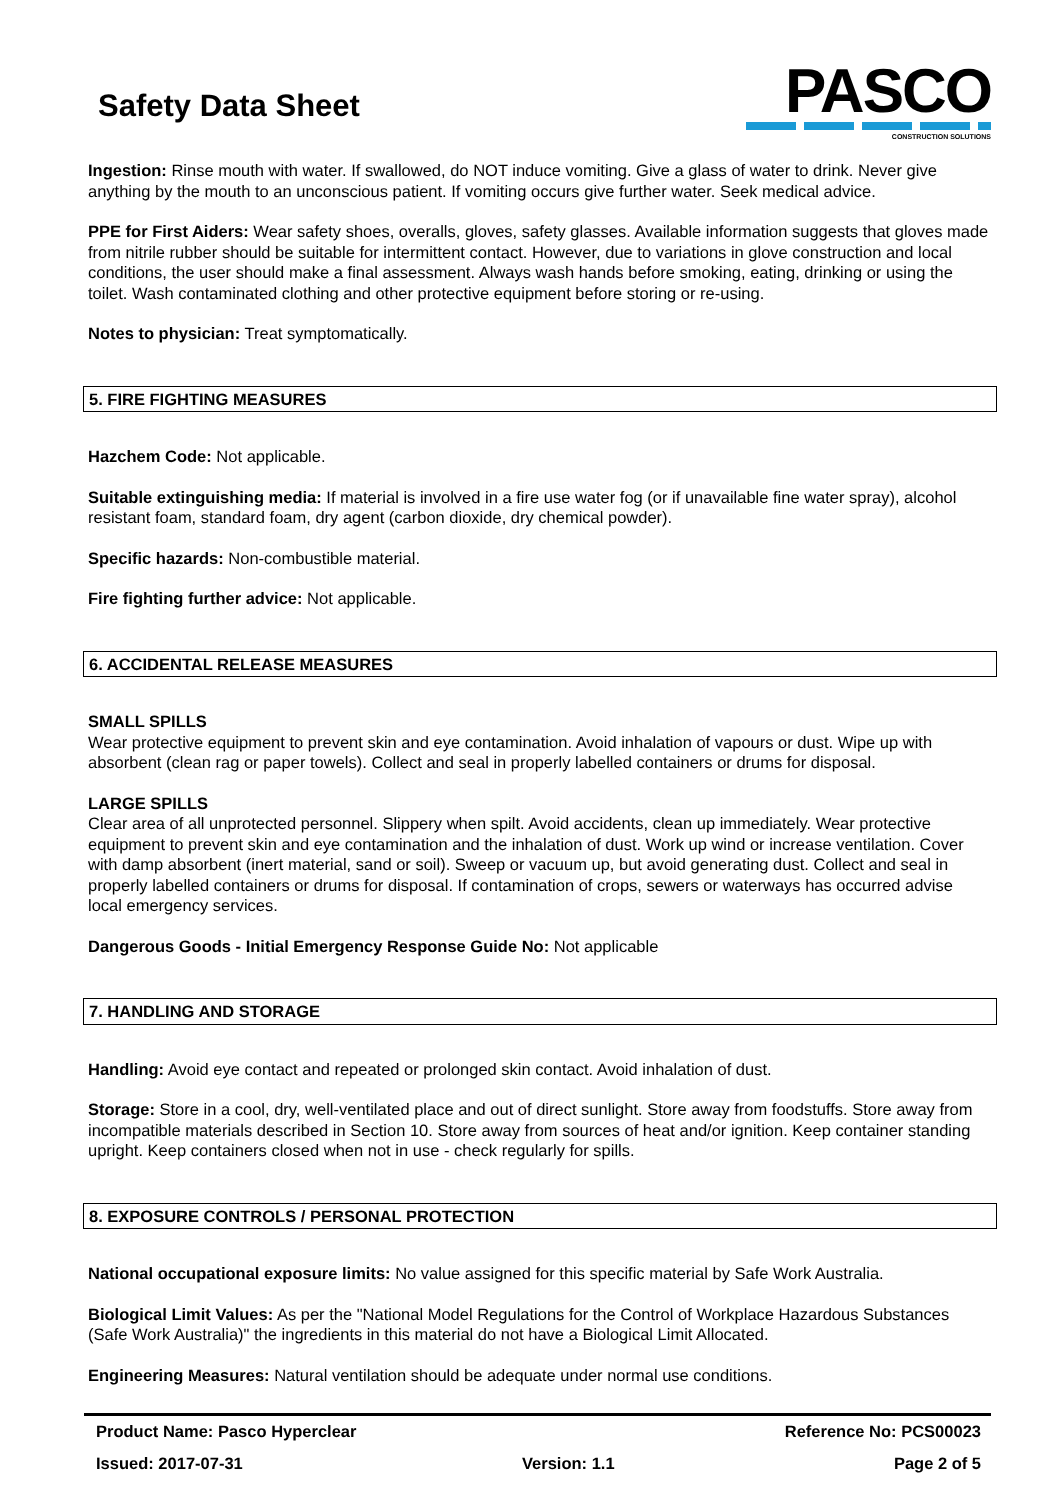Safety Data Sheet
PASCO
CONSTRUCTION SOLUTIONS
Ingestion: Rinse mouth with water. If swallowed, do NOT induce vomiting. Give a glass of water to drink. Never give anything by the mouth to an unconscious patient. If vomiting occurs give further water. Seek medical advice.
PPE for First Aiders: Wear safety shoes, overalls, gloves, safety glasses. Available information suggests that gloves made from nitrile rubber should be suitable for intermittent contact. However, due to variations in glove construction and local conditions, the user should make a final assessment. Always wash hands before smoking, eating, drinking or using the toilet. Wash contaminated clothing and other protective equipment before storing or re-using.
Notes to physician: Treat symptomatically.
5. FIRE FIGHTING MEASURES
Hazchem Code: Not applicable.
Suitable extinguishing media: If material is involved in a fire use water fog (or if unavailable fine water spray), alcohol resistant foam, standard foam, dry agent (carbon dioxide, dry chemical powder).
Specific hazards: Non-combustible material.
Fire fighting further advice: Not applicable.
6. ACCIDENTAL RELEASE MEASURES
SMALL SPILLS
Wear protective equipment to prevent skin and eye contamination. Avoid inhalation of vapours or dust. Wipe up with absorbent (clean rag or paper towels). Collect and seal in properly labelled containers or drums for disposal.
LARGE SPILLS
Clear area of all unprotected personnel. Slippery when spilt. Avoid accidents, clean up immediately. Wear protective equipment to prevent skin and eye contamination and the inhalation of dust. Work up wind or increase ventilation. Cover with damp absorbent (inert material, sand or soil). Sweep or vacuum up, but avoid generating dust. Collect and seal in properly labelled containers or drums for disposal. If contamination of crops, sewers or waterways has occurred advise local emergency services.
Dangerous Goods - Initial Emergency Response Guide No: Not applicable
7. HANDLING AND STORAGE
Handling: Avoid eye contact and repeated or prolonged skin contact. Avoid inhalation of dust.
Storage: Store in a cool, dry, well-ventilated place and out of direct sunlight. Store away from foodstuffs. Store away from incompatible materials described in Section 10. Store away from sources of heat and/or ignition. Keep container standing upright. Keep containers closed when not in use - check regularly for spills.
8. EXPOSURE CONTROLS / PERSONAL PROTECTION
National occupational exposure limits: No value assigned for this specific material by Safe Work Australia.
Biological Limit Values: As per the "National Model Regulations for the Control of Workplace Hazardous Substances (Safe Work Australia)" the ingredients in this material do not have a Biological Limit Allocated.
Engineering Measures: Natural ventilation should be adequate under normal use conditions.
Product Name: Pasco Hyperclear Reference No: PCS00023
Issued: 2017-07-31 Version: 1.1 Page 2 of 5